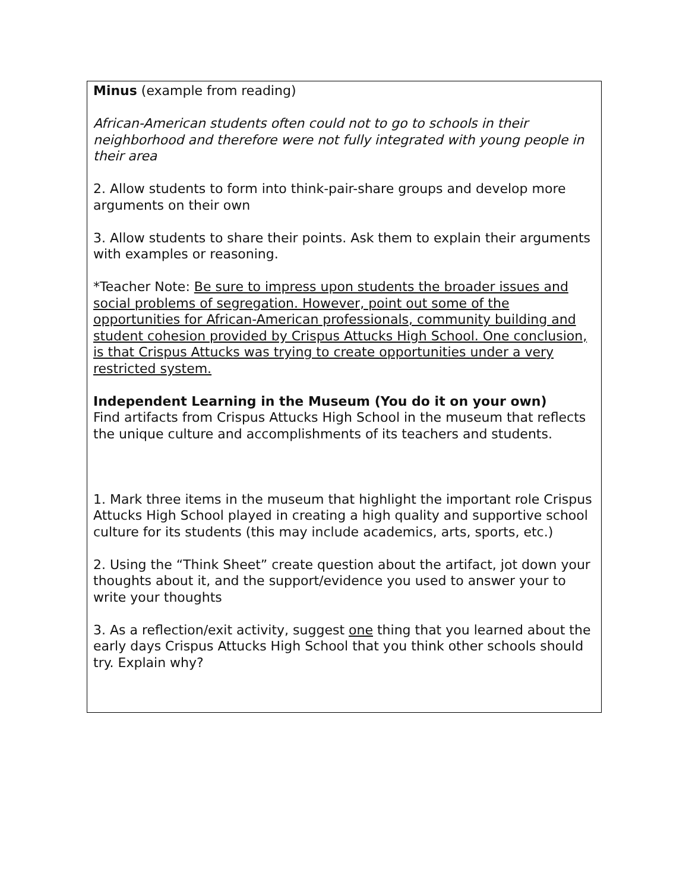| Minus (example from reading) African-American students often could not to go to schools in their neighborhood and therefore were not fully integrated with young people in their area 2. Allow students to form into think-pair-share groups and develop more arguments on their own 3. Allow students to share their points. Ask them to explain their arguments with examples or reasoning. *Teacher Note: Be sure to impress upon students the broader issues and social problems of segregation. However, point out some of the opportunities for African-American professionals, community building and student cohesion provided by Crispus Attucks High School. One conclusion, is that Crispus Attucks was trying to create opportunities under a very restricted system. Independent Learning in the Museum (You do it on your own) Find artifacts from Crispus Attucks High School in the museum that reflects the unique culture and accomplishments of its teachers and students. 1. Mark three items in the museum that highlight the important role Crispus Attucks High School played in creating a high quality and supportive school culture for its students (this may include academics, arts, sports, etc.) 2. Using the “Think Sheet” create question about the artifact, jot down your thoughts about it, and the support/evidence you used to answer your to write your thoughts 3. As a reflection/exit activity, suggest one thing that you learned about the early days Crispus Attucks High School that you think other schools should try. Explain why? |